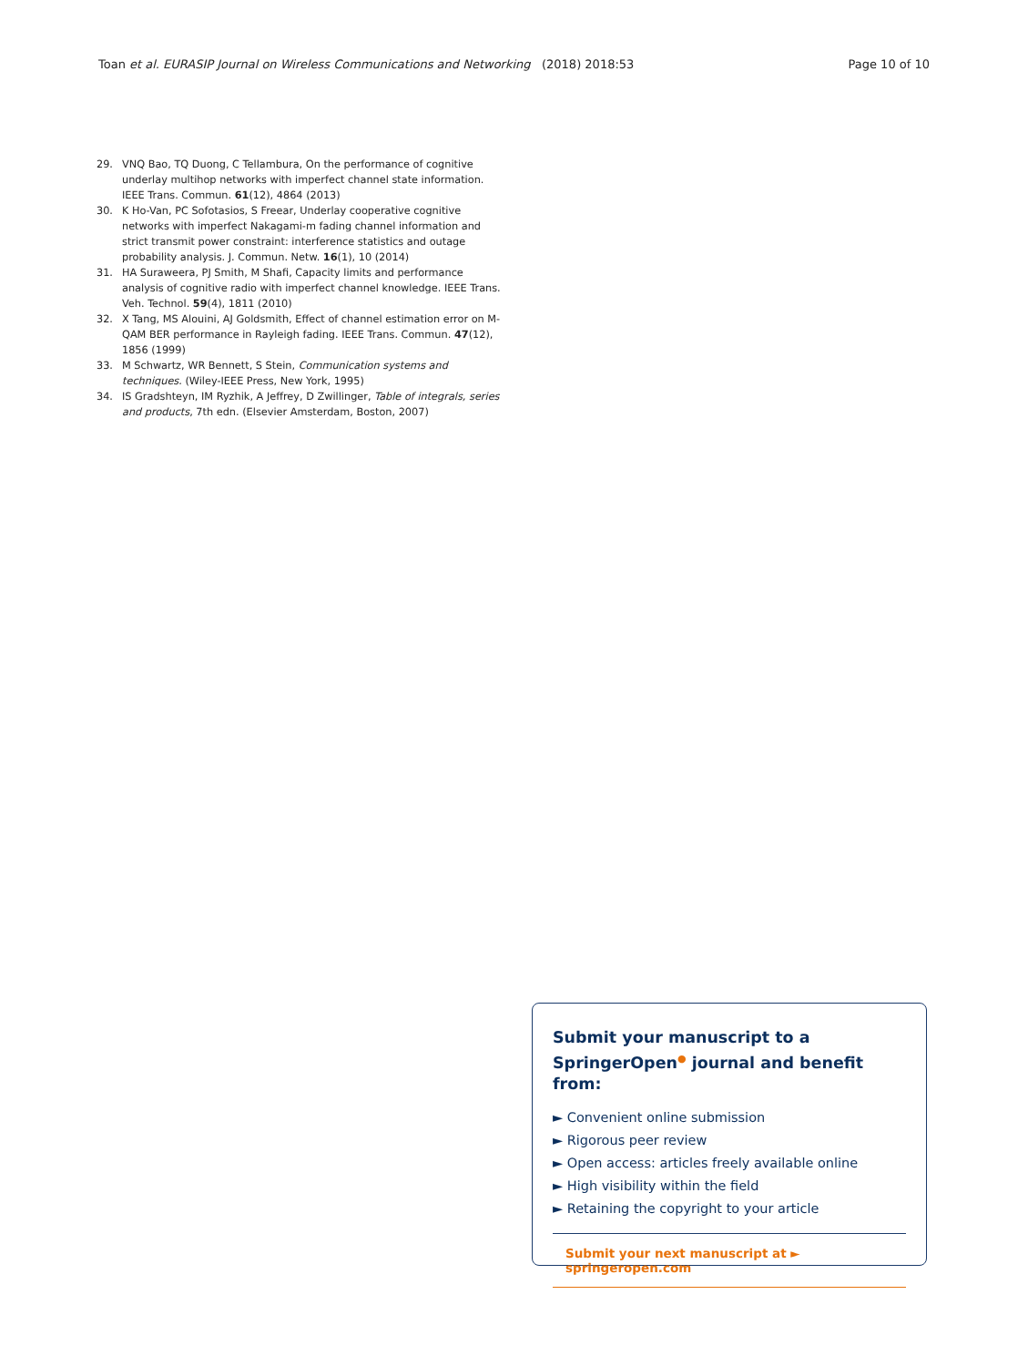Toan et al. EURASIP Journal on Wireless Communications and Networking (2018) 2018:53 Page 10 of 10
29. VNQ Bao, TQ Duong, C Tellambura, On the performance of cognitive underlay multihop networks with imperfect channel state information. IEEE Trans. Commun. 61(12), 4864 (2013)
30. K Ho-Van, PC Sofotasios, S Freear, Underlay cooperative cognitive networks with imperfect Nakagami-m fading channel information and strict transmit power constraint: interference statistics and outage probability analysis. J. Commun. Netw. 16(1), 10 (2014)
31. HA Suraweera, PJ Smith, M Shafi, Capacity limits and performance analysis of cognitive radio with imperfect channel knowledge. IEEE Trans. Veh. Technol. 59(4), 1811 (2010)
32. X Tang, MS Alouini, AJ Goldsmith, Effect of channel estimation error on M-QAM BER performance in Rayleigh fading. IEEE Trans. Commun. 47(12), 1856 (1999)
33. M Schwartz, WR Bennett, S Stein, Communication systems and techniques. (Wiley-IEEE Press, New York, 1995)
34. IS Gradshteyn, IM Ryzhik, A Jeffrey, D Zwillinger, Table of integrals, series and products, 7th edn. (Elsevier Amsterdam, Boston, 2007)
Submit your manuscript to a SpringerOpen<sup>●</sup> journal and benefit from:
► Convenient online submission
► Rigorous peer review
► Open access: articles freely available online
► High visibility within the field
► Retaining the copyright to your article
Submit your next manuscript at ► springeropen.com